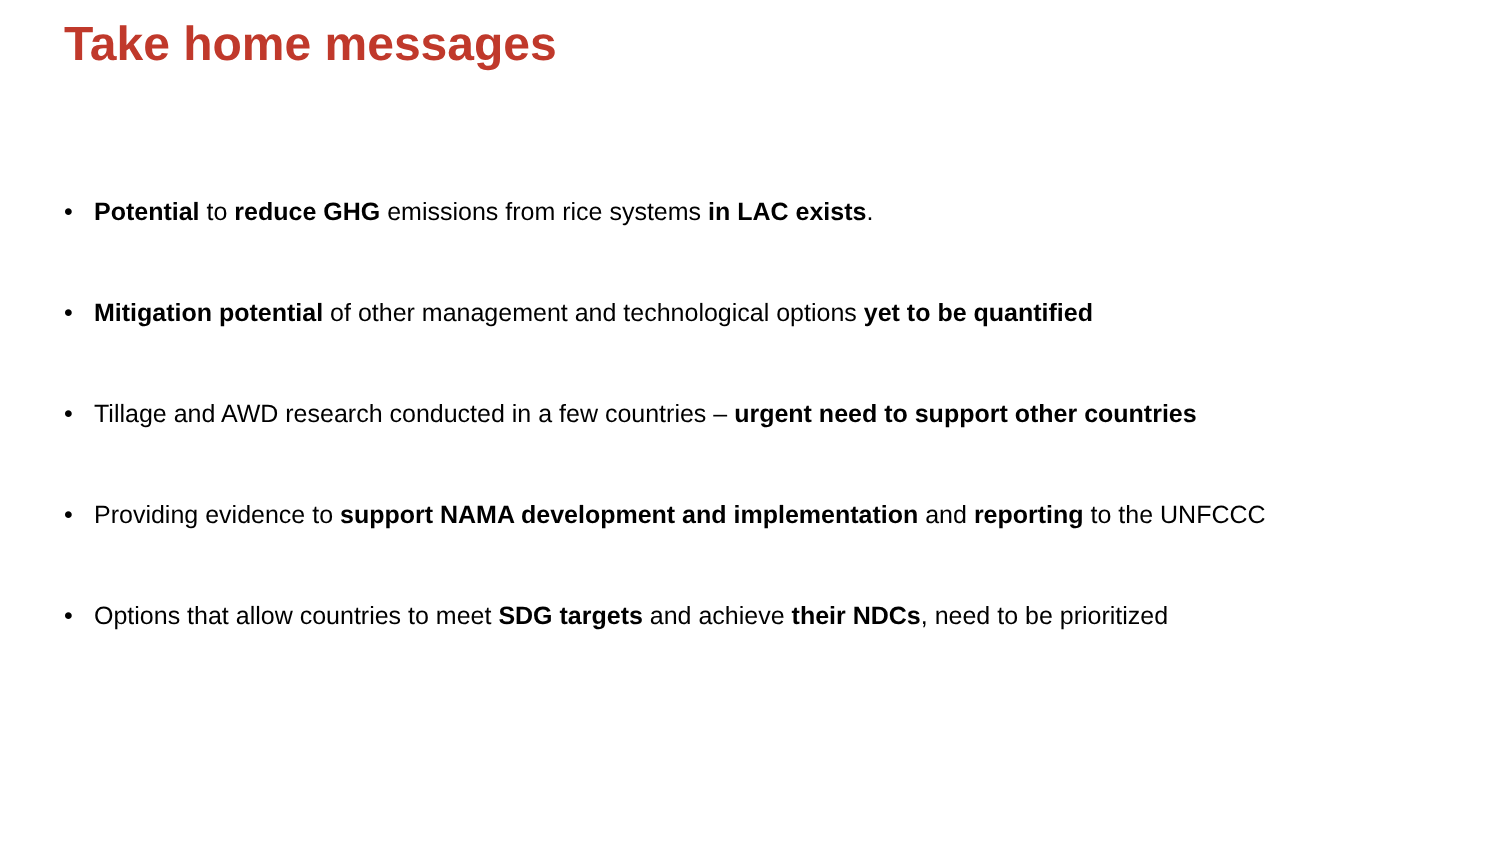Take home messages
• Potential to reduce GHG emissions from rice systems in LAC exists.
• Mitigation potential of other management and technological options yet to be quantified
• Tillage and AWD research conducted in a few countries – urgent need to support other countries
• Providing evidence to support NAMA development and implementation and reporting to the UNFCCC
• Options that allow countries to meet SDG targets and achieve their NDCs, need to be prioritized